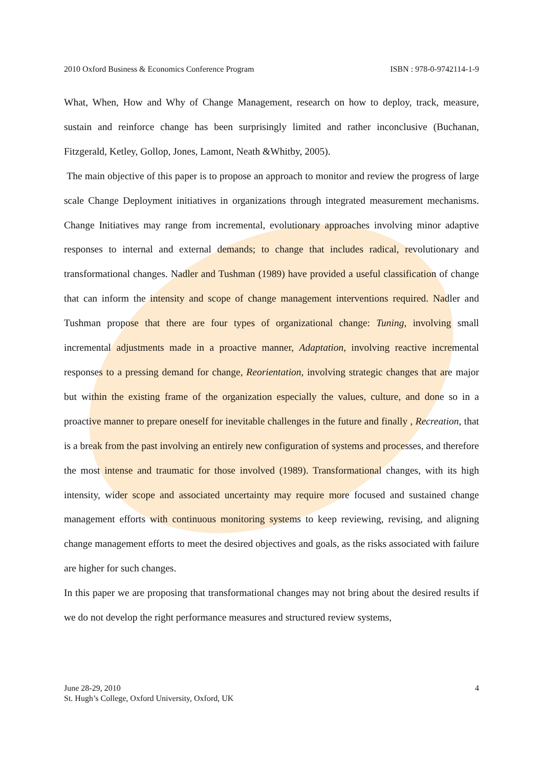2010 Oxford Business & Economics Conference Program ISBN : 978-0-9742114-1-9
What, When, How and Why of Change Management, research on how to deploy, track, measure, sustain and reinforce change has been surprisingly limited and rather inconclusive (Buchanan, Fitzgerald, Ketley, Gollop, Jones, Lamont, Neath &Whitby, 2005).
The main objective of this paper is to propose an approach to monitor and review the progress of large scale Change Deployment initiatives in organizations through integrated measurement mechanisms. Change Initiatives may range from incremental, evolutionary approaches involving minor adaptive responses to internal and external demands; to change that includes radical, revolutionary and transformational changes. Nadler and Tushman (1989) have provided a useful classification of change that can inform the intensity and scope of change management interventions required. Nadler and Tushman propose that there are four types of organizational change: Tuning, involving small incremental adjustments made in a proactive manner, Adaptation, involving reactive incremental responses to a pressing demand for change, Reorientation, involving strategic changes that are major but within the existing frame of the organization especially the values, culture, and done so in a proactive manner to prepare oneself for inevitable challenges in the future and finally , Recreation, that is a break from the past involving an entirely new configuration of systems and processes, and therefore the most intense and traumatic for those involved (1989). Transformational changes, with its high intensity, wider scope and associated uncertainty may require more focused and sustained change management efforts with continuous monitoring systems to keep reviewing, revising, and aligning change management efforts to meet the desired objectives and goals, as the risks associated with failure are higher for such changes.
In this paper we are proposing that transformational changes may not bring about the desired results if we do not develop the right performance measures and structured review systems,
June 28-29, 2010
St. Hugh’s College, Oxford University, Oxford, UK
4